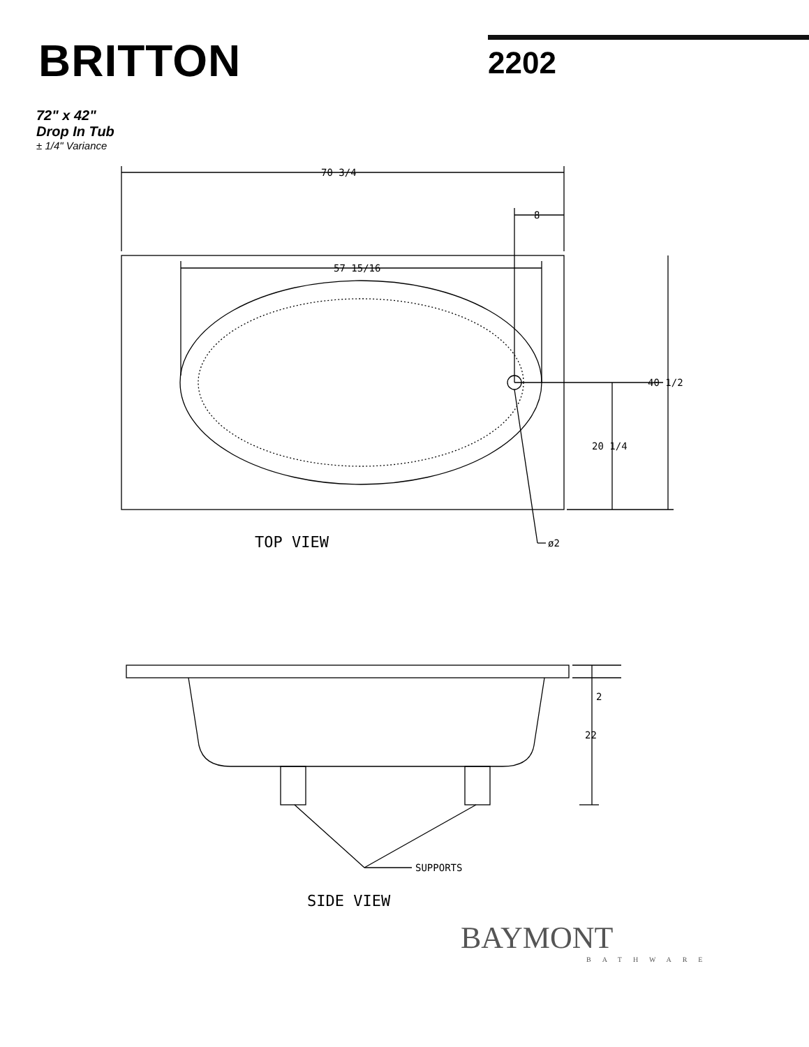BRITTON
2202
72" x 42"
Drop In Tub
± 1/4" Variance
70 3/4
8
57 15/16
40 1/2
20 1/4
ø2
TOP VIEW
2
22
SUPPORTS
SIDE VIEW
BAYMONT
BATHWARE